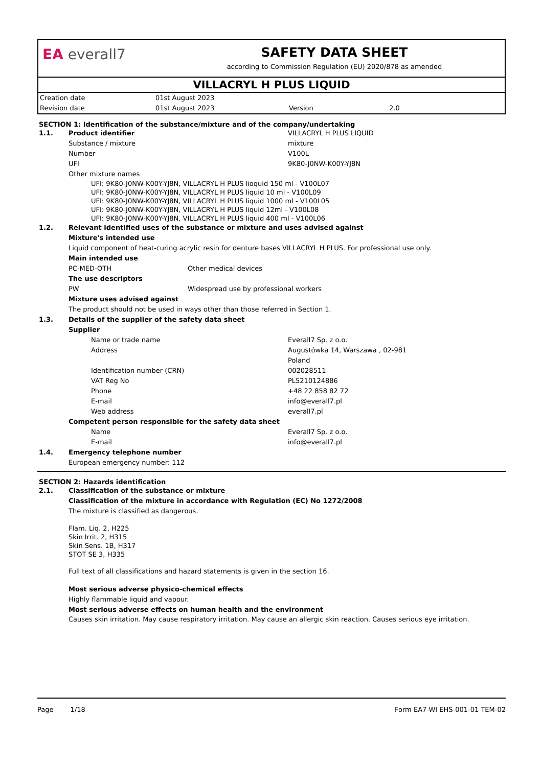EA everall7 SAFETY DATA SHEET
according to Commission Regulation (EU) 2020/878 as amended
VILLACRYL H PLUS LIQUID
| Creation date | 01st August 2023 | | |
| Revision date | 01st August 2023 | Version | 2.0 |
SECTION 1: Identification of the substance/mixture and of the company/undertaking
1.1. Product identifier VILLACRYL H PLUS LIQUID
Substance / mixture mixture
Number V100L
UFI 9K80-J0NW-K00Y-YJ8N
Other mixture names
UFI: 9K80-J0NW-K00Y-YJ8N, VILLACRYL H PLUS lioquid 150 ml - V100L07
UFI: 9K80-J0NW-K00Y-YJ8N, VILLACRYL H PLUS liquid 10 ml - V100L09
UFI: 9K80-J0NW-K00Y-YJ8N, VILLACRYL H PLUS liquid 1000 ml - V100L05
UFI: 9K80-J0NW-K00Y-YJ8N, VILLACRYL H PLUS liquid 12ml - V100L08
UFI: 9K80-J0NW-K00Y-YJ8N, VILLACRYL H PLUS liquid 400 ml - V100L06
1.2. Relevant identified uses of the substance or mixture and uses advised against
Mixture's intended use
Liquid component of heat-curing acrylic resin for denture bases VILLACRYL H PLUS. For professional use only.
Main intended use
PC-MED-OTH Other medical devices
The use descriptors
PW Widespread use by professional workers
Mixture uses advised against
The product should not be used in ways other than those referred in Section 1.
1.3. Details of the supplier of the safety data sheet
Supplier
Name or trade name Everall7 Sp. z o.o.
Address Augustówka 14, Warszawa , 02-981
Poland
Identification number (CRN) 002028511
VAT Reg No PL5210124886
Phone +48 22 858 82 72
E-mail info@everall7.pl
Web address everall7.pl
Competent person responsible for the safety data sheet
Name Everall7 Sp. z o.o.
E-mail info@everall7.pl
1.4. Emergency telephone number
European emergency number: 112
SECTION 2: Hazards identification
2.1. Classification of the substance or mixture
Classification of the mixture in accordance with Regulation (EC) No 1272/2008
The mixture is classified as dangerous.
Flam. Liq. 2, H225
Skin Irrit. 2, H315
Skin Sens. 1B, H317
STOT SE 3, H335
Full text of all classifications and hazard statements is given in the section 16.
Most serious adverse physico-chemical effects
Highly flammable liquid and vapour.
Most serious adverse effects on human health and the environment
Causes skin irritation. May cause respiratory irritation. May cause an allergic skin reaction. Causes serious eye irritation.
Page 1/18 Form EA7-WI EHS-001-01 TEM-02